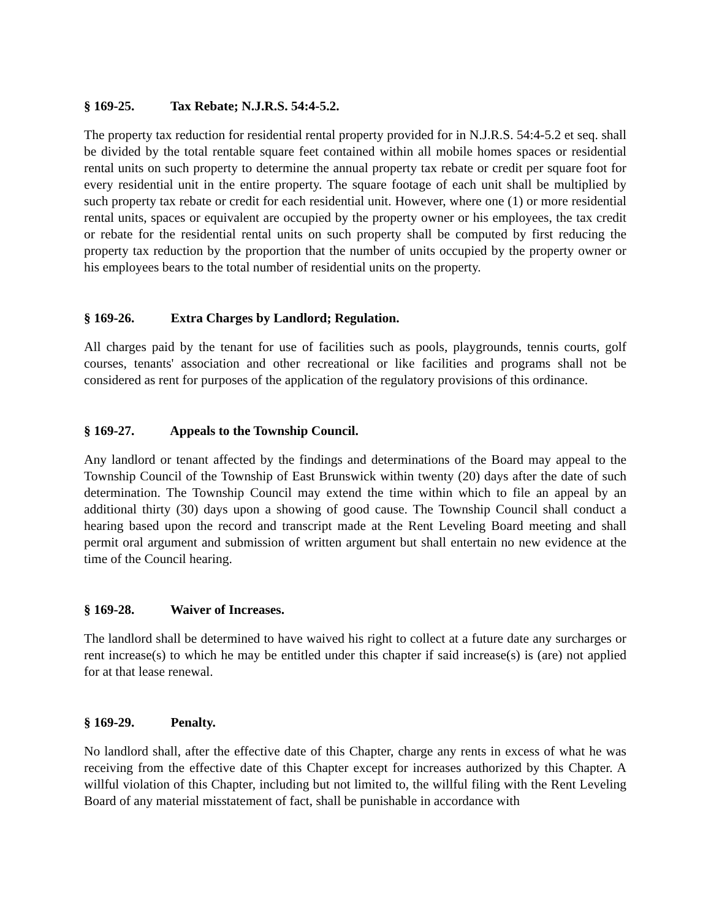§ 169-25. Tax Rebate; N.J.R.S. 54:4-5.2.
The property tax reduction for residential rental property provided for in N.J.R.S. 54:4-5.2 et seq. shall be divided by the total rentable square feet contained within all mobile homes spaces or residential rental units on such property to determine the annual property tax rebate or credit per square foot for every residential unit in the entire property. The square footage of each unit shall be multiplied by such property tax rebate or credit for each residential unit. However, where one (1) or more residential rental units, spaces or equivalent are occupied by the property owner or his employees, the tax credit or rebate for the residential rental units on such property shall be computed by first reducing the property tax reduction by the proportion that the number of units occupied by the property owner or his employees bears to the total number of residential units on the property.
§ 169-26. Extra Charges by Landlord; Regulation.
All charges paid by the tenant for use of facilities such as pools, playgrounds, tennis courts, golf courses, tenants' association and other recreational or like facilities and programs shall not be considered as rent for purposes of the application of the regulatory provisions of this ordinance.
§ 169-27. Appeals to the Township Council.
Any landlord or tenant affected by the findings and determinations of the Board may appeal to the Township Council of the Township of East Brunswick within twenty (20) days after the date of such determination. The Township Council may extend the time within which to file an appeal by an additional thirty (30) days upon a showing of good cause. The Township Council shall conduct a hearing based upon the record and transcript made at the Rent Leveling Board meeting and shall permit oral argument and submission of written argument but shall entertain no new evidence at the time of the Council hearing.
§ 169-28. Waiver of Increases.
The landlord shall be determined to have waived his right to collect at a future date any surcharges or rent increase(s) to which he may be entitled under this chapter if said increase(s) is (are) not applied for at that lease renewal.
§ 169-29. Penalty.
No landlord shall, after the effective date of this Chapter, charge any rents in excess of what he was receiving from the effective date of this Chapter except for increases authorized by this Chapter. A willful violation of this Chapter, including but not limited to, the willful filing with the Rent Leveling Board of any material misstatement of fact, shall be punishable in accordance with